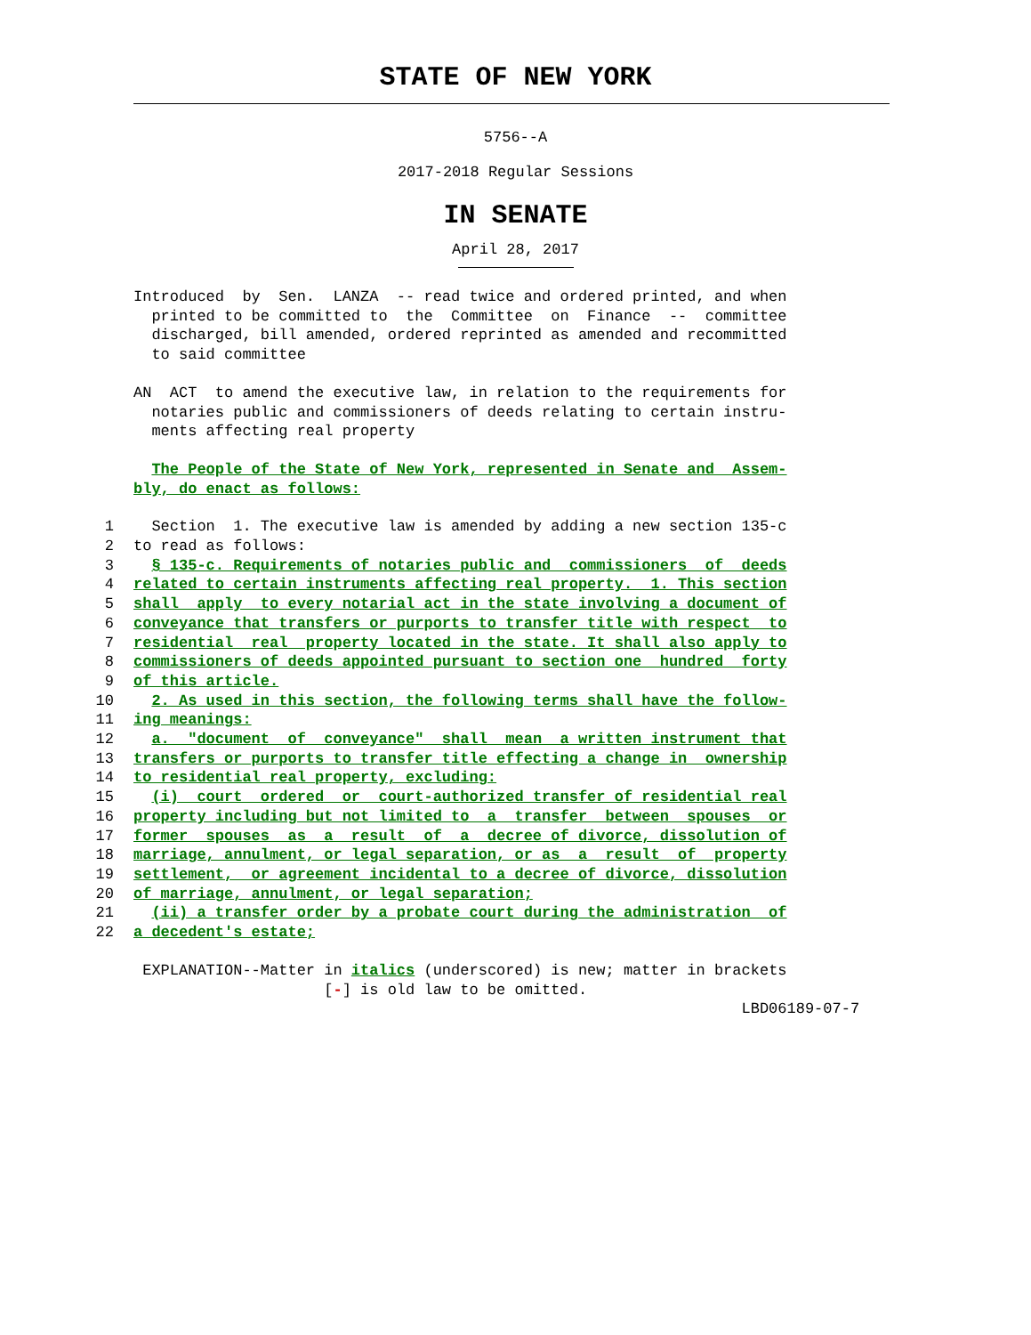STATE OF NEW YORK
5756--A
2017-2018 Regular Sessions
IN SENATE
April 28, 2017
Introduced by Sen. LANZA -- read twice and ordered printed, and when printed to be committed to the Committee on Finance -- committee discharged, bill amended, ordered reprinted as amended and recommitted to said committee
AN ACT to amend the executive law, in relation to the requirements for notaries public and commissioners of deeds relating to certain instru- ments affecting real property
The People of the State of New York, represented in Senate and Assem- bly, do enact as follows:
1 Section 1. The executive law is amended by adding a new section 135-c
2 to read as follows:
3 § 135-c. Requirements of notaries public and commissioners of deeds
4 related to certain instruments affecting real property. 1. This section
5 shall apply to every notarial act in the state involving a document of
6 conveyance that transfers or purports to transfer title with respect to
7 residential real property located in the state. It shall also apply to
8 commissioners of deeds appointed pursuant to section one hundred forty
9 of this article.
10 2. As used in this section, the following terms shall have the follow-
11 ing meanings:
12 a. "document of conveyance" shall mean a written instrument that
13 transfers or purports to transfer title effecting a change in ownership
14 to residential real property, excluding:
15 (i) court ordered or court-authorized transfer of residential real
16 property including but not limited to a transfer between spouses or
17 former spouses as a result of a decree of divorce, dissolution of
18 marriage, annulment, or legal separation, or as a result of property
19 settlement, or agreement incidental to a decree of divorce, dissolution
20 of marriage, annulment, or legal separation;
21 (ii) a transfer order by a probate court during the administration of
22 a decedent's estate;
EXPLANATION--Matter in italics (underscored) is new; matter in brackets [-] is old law to be omitted. LBD06189-07-7